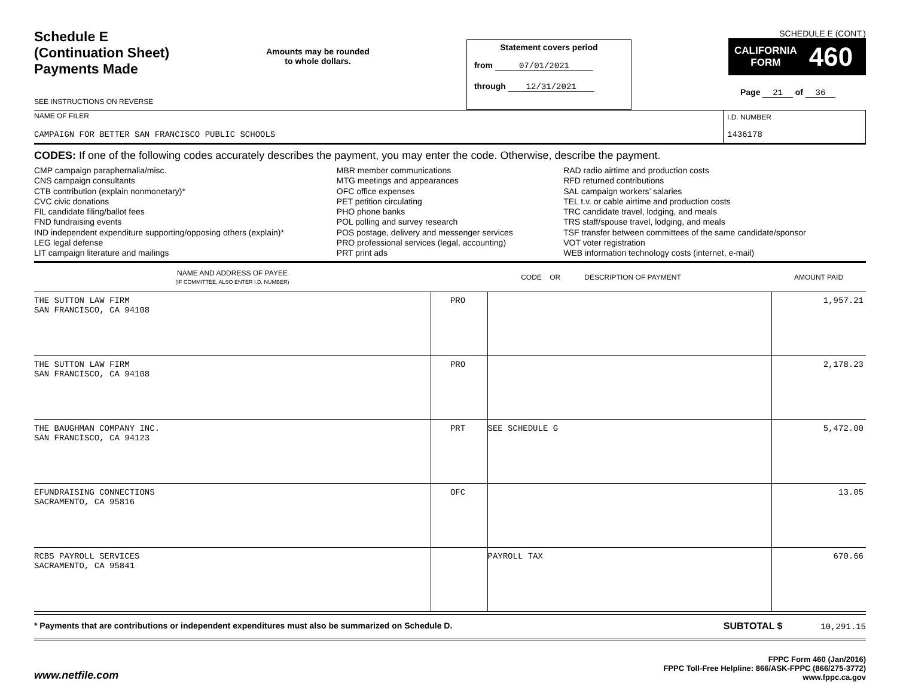Schedule E
(Continuation Sheet)
Payments Made
SEE INSTRUCTIONS ON REVERSE
Amounts may be rounded
to whole dollars.
Statement covers period
from 07/01/2021
through 12/31/2021
SCHEDULE E (CONT.)
CALIFORNIA
FORM 460
Page 21 of 36
NAME OF FILER
CAMPAIGN FOR BETTER SAN FRANCISCO PUBLIC SCHOOLS
I.D. NUMBER
1436178
CODES: If one of the following codes accurately describes the payment, you may enter the code. Otherwise, describe the payment.
CMP campaign paraphernalia/misc.
CNS campaign consultants
CTB contribution (explain nonmonetary)*
CVC civic donations
FIL candidate filing/ballot fees
FND fundraising events
IND independent expenditure supporting/opposing others (explain)*
LEG legal defense
LIT campaign literature and mailings
MBR member communications
MTG meetings and appearances
OFC office expenses
PET petition circulating
PHO phone banks
POL polling and survey research
POS postage, delivery and messenger services
PRO professional services (legal, accounting)
PRT print ads
RAD radio airtime and production costs
RFD returned contributions
SAL campaign workers’ salaries
TEL t.v. or cable airtime and production costs
TRC candidate travel, lodging, and meals
TRS staff/spouse travel, lodging, and meals
TSF transfer between committees of the same candidate/sponsor
VOT voter registration
WEB information technology costs (internet, e-mail)
| NAME AND ADDRESS OF PAYEE (IF COMMITTEE, ALSO ENTER I.D. NUMBER) | CODE OR DESCRIPTION OF PAYMENT | | AMOUNT PAID |
| --- | --- | --- | --- |
| THE SUTTON LAW FIRM SAN FRANCISCO, CA 94108 | PRO | | 1,957.21 |
| THE SUTTON LAW FIRM SAN FRANCISCO, CA 94108 | PRO | | 2,178.23 |
| THE BAUGHMAN COMPANY INC. SAN FRANCISCO, CA 94123 | PRT | SEE SCHEDULE G | 5,472.00 |
| EFUNDRAISING CONNECTIONS SACRAMENTO, CA 95816 | OFC | | 13.05 |
| RCBS PAYROLL SERVICES SACRAMENTO, CA 95841 | | PAYROLL TAX | 670.66 |
* Payments that are contributions or independent expenditures must also be summarized on Schedule D. SUBTOTAL $ 10,291.15
www.netfile.com
FPPC Form 460 (Jan/2016)
FPPC Toll-Free Helpline: 866/ASK-FPPC (866/275-3772)
www.fppc.ca.gov